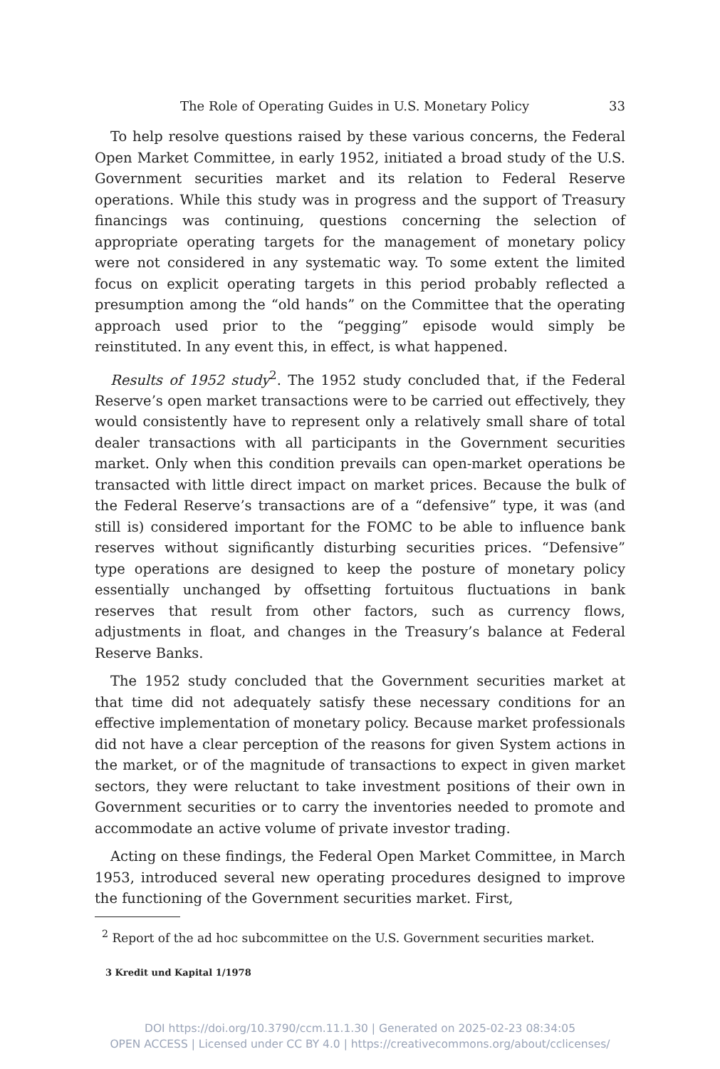The Role of Operating Guides in U.S. Monetary Policy 33
To help resolve questions raised by these various concerns, the Federal Open Market Committee, in early 1952, initiated a broad study of the U.S. Government securities market and its relation to Federal Reserve operations. While this study was in progress and the support of Treasury financings was continuing, questions concerning the selection of appropriate operating targets for the management of monetary policy were not considered in any systematic way. To some extent the limited focus on explicit operating targets in this period probably reflected a presumption among the “old hands” on the Committee that the operating approach used prior to the “pegging” episode would simply be reinstituted. In any event this, in effect, is what happened.
Results of 1952 study<sup>2</sup>. The 1952 study concluded that, if the Federal Reserve’s open market transactions were to be carried out effectively, they would consistently have to represent only a relatively small share of total dealer transactions with all participants in the Government securities market. Only when this condition prevails can open-market operations be transacted with little direct impact on market prices. Because the bulk of the Federal Reserve’s transactions are of a “defensive” type, it was (and still is) considered important for the FOMC to be able to influence bank reserves without significantly disturbing securities prices. “Defensive” type operations are designed to keep the posture of monetary policy essentially unchanged by offsetting fortuitous fluctuations in bank reserves that result from other factors, such as currency flows, adjustments in float, and changes in the Treasury’s balance at Federal Reserve Banks.
The 1952 study concluded that the Government securities market at that time did not adequately satisfy these necessary conditions for an effective implementation of monetary policy. Because market professionals did not have a clear perception of the reasons for given System actions in the market, or of the magnitude of transactions to expect in given market sectors, they were reluctant to take investment positions of their own in Government securities or to carry the inventories needed to promote and accommodate an active volume of private investor trading.
Acting on these findings, the Federal Open Market Committee, in March 1953, introduced several new operating procedures designed to improve the functioning of the Government securities market. First,
<sup>2</sup> Report of the ad hoc subcommittee on the U.S. Government securities market.
3 Kredit und Kapital 1/1978
DOI https://doi.org/10.3790/ccm.11.1.30 | Generated on 2025-02-23 08:34:05
OPEN ACCESS | Licensed under CC BY 4.0 | https://creativecommons.org/about/cclicenses/